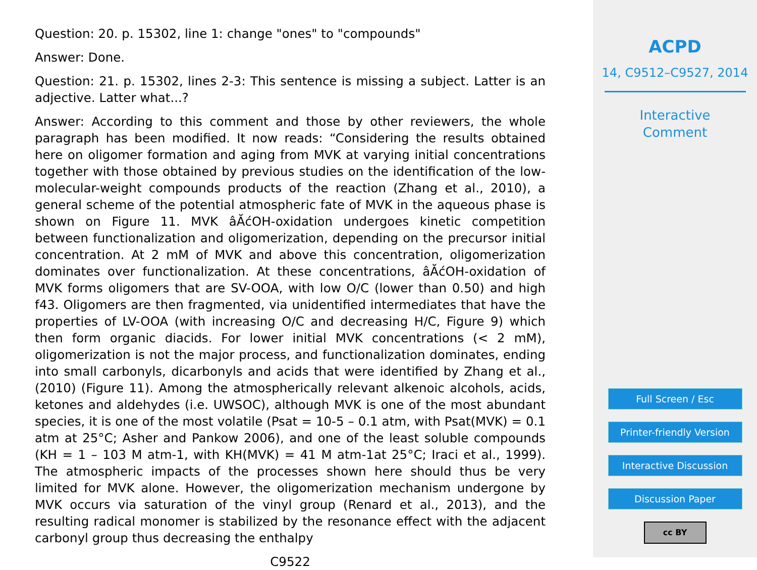Question: 20. p. 15302, line 1: change "ones" to "compounds"
Answer: Done.
Question: 21. p. 15302, lines 2-3: This sentence is missing a subject. Latter is an adjective. Latter what...?
Answer: According to this comment and those by other reviewers, the whole paragraph has been modified. It now reads: “Considering the results obtained here on oligomer formation and aging from MVK at varying initial concentrations together with those obtained by previous studies on the identification of the low-molecular-weight compounds products of the reaction (Zhang et al., 2010), a general scheme of the potential atmospheric fate of MVK in the aqueous phase is shown on Figure 11. MVK âĂćOH-oxidation undergoes kinetic competition between functionalization and oligomerization, depending on the precursor initial concentration. At 2 mM of MVK and above this concentration, oligomerization dominates over functionalization. At these concentrations, âĂćOH-oxidation of MVK forms oligomers that are SV-OOA, with low O/C (lower than 0.50) and high f43. Oligomers are then fragmented, via unidentified intermediates that have the properties of LV-OOA (with increasing O/C and decreasing H/C, Figure 9) which then form organic diacids. For lower initial MVK concentrations (< 2 mM), oligomerization is not the major process, and functionalization dominates, ending into small carbonyls, dicarbonyls and acids that were identified by Zhang et al., (2010) (Figure 11). Among the atmospherically relevant alkenoic alcohols, acids, ketones and aldehydes (i.e. UWSOC), although MVK is one of the most abundant species, it is one of the most volatile (Psat = 10-5 – 0.1 atm, with Psat(MVK) = 0.1 atm at 25°C; Asher and Pankow 2006), and one of the least soluble compounds (KH = 1 – 103 M atm-1, with KH(MVK) = 41 M atm-1at 25°C; Iraci et al., 1999). The atmospheric impacts of the processes shown here should thus be very limited for MVK alone. However, the oligomerization mechanism undergone by MVK occurs via saturation of the vinyl group (Renard et al., 2013), and the resulting radical monomer is stabilized by the resonance effect with the adjacent carbonyl group thus decreasing the enthalpy
C9522
ACPD
14, C9512–C9527, 2014
Interactive
Comment
Full Screen / Esc
Printer-friendly Version
Interactive Discussion
Discussion Paper
cc BY